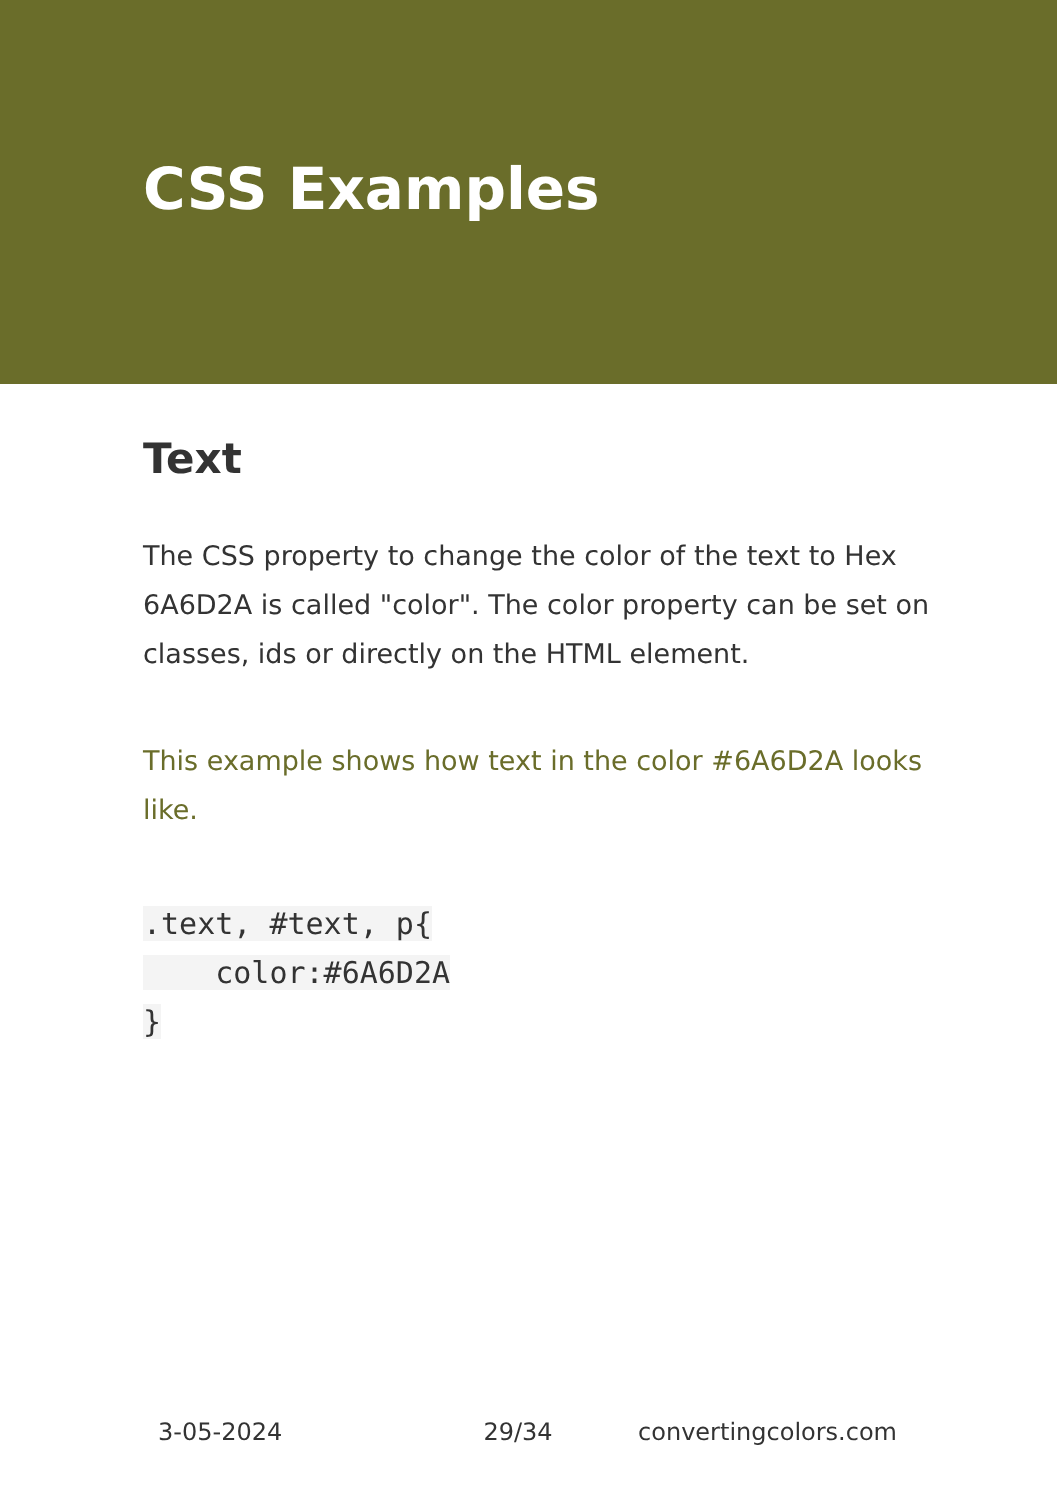CSS Examples
Text
The CSS property to change the color of the text to Hex 6A6D2A is called "color". The color property can be set on classes, ids or directly on the HTML element.
This example shows how text in the color #6A6D2A looks like.
.text, #text, p{
    color:#6A6D2A
}
3-05-2024 29/34 convertingcolors.com